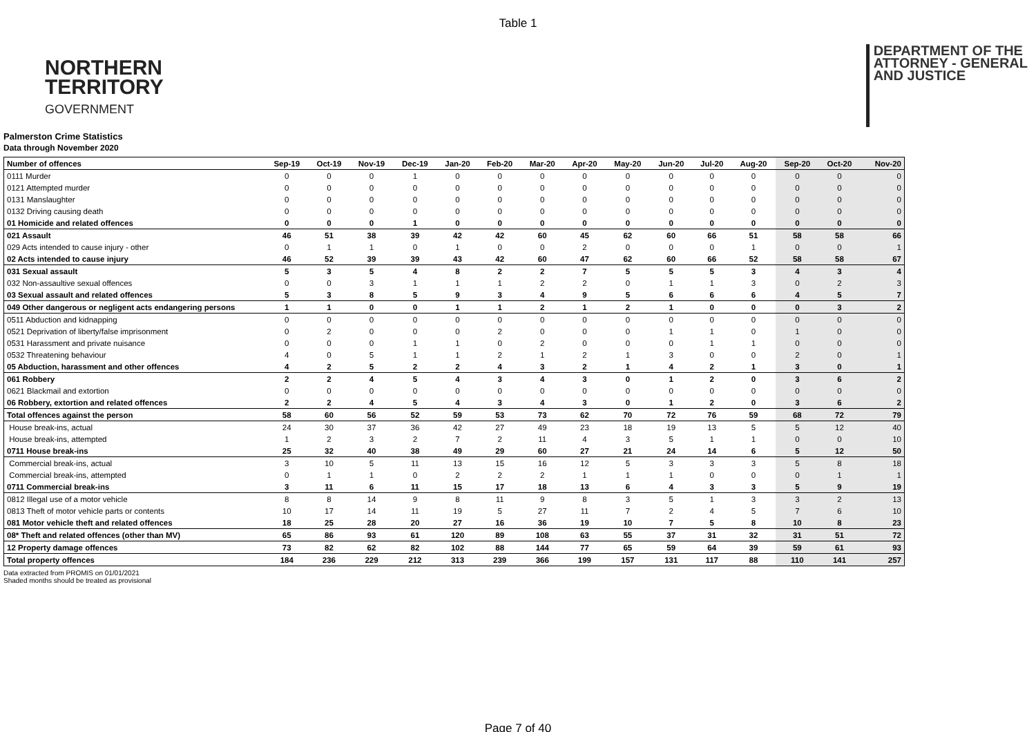Table 1
NORTHERN
TERRITORY
GOVERNMENT
DEPARTMENT OF THE
ATTORNEY - GENERAL
AND JUSTICE
Palmerston Crime Statistics
Data through November 2020
| Number of offences | Sep-19 | Oct-19 | Nov-19 | Dec-19 | Jan-20 | Feb-20 | Mar-20 | Apr-20 | May-20 | Jun-20 | Jul-20 | Aug-20 | Sep-20 | Oct-20 | Nov-20 |
| --- | --- | --- | --- | --- | --- | --- | --- | --- | --- | --- | --- | --- | --- | --- | --- |
| 0111 Murder | 0 | 0 | 0 | 1 | 0 | 0 | 0 | 0 | 0 | 0 | 0 | 0 | 0 | 0 | 0 |
| 0121 Attempted murder | 0 | 0 | 0 | 0 | 0 | 0 | 0 | 0 | 0 | 0 | 0 | 0 | 0 | 0 | 0 |
| 0131 Manslaughter | 0 | 0 | 0 | 0 | 0 | 0 | 0 | 0 | 0 | 0 | 0 | 0 | 0 | 0 | 0 |
| 0132 Driving causing death | 0 | 0 | 0 | 0 | 0 | 0 | 0 | 0 | 0 | 0 | 0 | 0 | 0 | 0 | 0 |
| 01 Homicide and related offences | 0 | 0 | 0 | 1 | 0 | 0 | 0 | 0 | 0 | 0 | 0 | 0 | 0 | 0 | 0 |
| 021 Assault | 46 | 51 | 38 | 39 | 42 | 42 | 60 | 45 | 62 | 60 | 66 | 51 | 58 | 58 | 66 |
| 029 Acts intended to cause injury - other | 0 | 1 | 1 | 0 | 1 | 0 | 0 | 2 | 0 | 0 | 0 | 1 | 0 | 0 | 1 |
| 02 Acts intended to cause injury | 46 | 52 | 39 | 39 | 43 | 42 | 60 | 47 | 62 | 60 | 66 | 52 | 58 | 58 | 67 |
| 031 Sexual assault | 5 | 3 | 5 | 4 | 8 | 2 | 2 | 7 | 5 | 5 | 5 | 3 | 4 | 3 | 4 |
| 032 Non-assaultive sexual offences | 0 | 0 | 3 | 1 | 1 | 1 | 2 | 2 | 0 | 1 | 1 | 3 | 0 | 2 | 3 |
| 03 Sexual assault and related offences | 5 | 3 | 8 | 5 | 9 | 3 | 4 | 9 | 5 | 6 | 6 | 6 | 4 | 5 | 7 |
| 049 Other dangerous or negligent acts endangering persons | 1 | 1 | 0 | 0 | 1 | 1 | 2 | 1 | 2 | 1 | 0 | 0 | 0 | 3 | 2 |
| 0511 Abduction and kidnapping | 0 | 0 | 0 | 0 | 0 | 0 | 0 | 0 | 0 | 0 | 0 | 0 | 0 | 0 | 0 |
| 0521 Deprivation of liberty/false imprisonment | 0 | 2 | 0 | 0 | 0 | 2 | 0 | 0 | 0 | 1 | 1 | 0 | 1 | 0 | 0 |
| 0531 Harassment and private nuisance | 0 | 0 | 0 | 1 | 1 | 0 | 2 | 0 | 0 | 0 | 1 | 1 | 0 | 0 | 0 |
| 0532 Threatening behaviour | 4 | 0 | 5 | 1 | 1 | 2 | 1 | 2 | 1 | 3 | 0 | 0 | 2 | 0 | 1 |
| 05 Abduction, harassment and other offences | 4 | 2 | 5 | 2 | 2 | 4 | 3 | 2 | 1 | 4 | 2 | 1 | 3 | 0 | 1 |
| 061 Robbery | 2 | 2 | 4 | 5 | 4 | 3 | 4 | 3 | 0 | 1 | 2 | 0 | 3 | 6 | 2 |
| 0621 Blackmail and extortion | 0 | 0 | 0 | 0 | 0 | 0 | 0 | 0 | 0 | 0 | 0 | 0 | 0 | 0 | 0 |
| 06 Robbery, extortion and related offences | 2 | 2 | 4 | 5 | 4 | 3 | 4 | 3 | 0 | 1 | 2 | 0 | 3 | 6 | 2 |
| Total offences against the person | 58 | 60 | 56 | 52 | 59 | 53 | 73 | 62 | 70 | 72 | 76 | 59 | 68 | 72 | 79 |
| House break-ins, actual | 24 | 30 | 37 | 36 | 42 | 27 | 49 | 23 | 18 | 19 | 13 | 5 | 5 | 12 | 40 |
| House break-ins, attempted | 1 | 2 | 3 | 2 | 7 | 2 | 11 | 4 | 3 | 5 | 1 | 1 | 0 | 0 | 10 |
| 0711 House break-ins | 25 | 32 | 40 | 38 | 49 | 29 | 60 | 27 | 21 | 24 | 14 | 6 | 5 | 12 | 50 |
| Commercial break-ins, actual | 3 | 10 | 5 | 11 | 13 | 15 | 16 | 12 | 5 | 3 | 3 | 3 | 5 | 8 | 18 |
| Commercial break-ins, attempted | 0 | 1 | 1 | 0 | 2 | 2 | 2 | 1 | 1 | 1 | 0 | 0 | 0 | 1 | 1 |
| 0711 Commercial break-ins | 3 | 11 | 6 | 11 | 15 | 17 | 18 | 13 | 6 | 4 | 3 | 3 | 5 | 9 | 19 |
| 0812 Illegal use of a motor vehicle | 8 | 8 | 14 | 9 | 8 | 11 | 9 | 8 | 3 | 5 | 1 | 3 | 3 | 2 | 13 |
| 0813 Theft of motor vehicle parts or contents | 10 | 17 | 14 | 11 | 19 | 5 | 27 | 11 | 7 | 2 | 4 | 5 | 7 | 6 | 10 |
| 081 Motor vehicle theft and related offences | 18 | 25 | 28 | 20 | 27 | 16 | 36 | 19 | 10 | 7 | 5 | 8 | 10 | 8 | 23 |
| 08* Theft and related offences (other than MV) | 65 | 86 | 93 | 61 | 120 | 89 | 108 | 63 | 55 | 37 | 31 | 32 | 31 | 51 | 72 |
| 12 Property damage offences | 73 | 82 | 62 | 82 | 102 | 88 | 144 | 77 | 65 | 59 | 64 | 39 | 59 | 61 | 93 |
| Total property offences | 184 | 236 | 229 | 212 | 313 | 239 | 366 | 199 | 157 | 131 | 117 | 88 | 110 | 141 | 257 |
Data extracted from PROMIS on 01/01/2021
Shaded months should be treated as provisional
Page 7 of 40